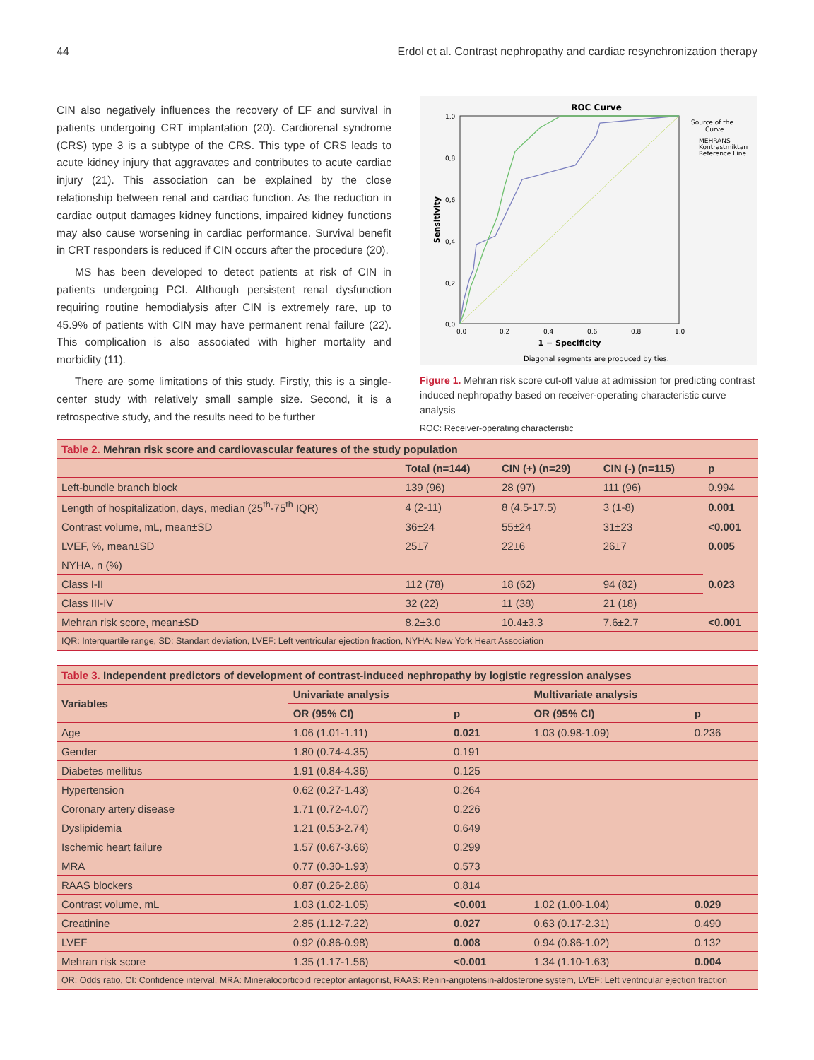44 Erdol et al. Contrast nephropathy and cardiac resynchronization therapy
CIN also negatively influences the recovery of EF and survival in patients undergoing CRT implantation (20). Cardiorenal syndrome (CRS) type 3 is a subtype of the CRS. This type of CRS leads to acute kidney injury that aggravates and contributes to acute cardiac injury (21). This association can be explained by the close relationship between renal and cardiac function. As the reduction in cardiac output damages kidney functions, impaired kidney functions may also cause worsening in cardiac performance. Survival benefit in CRT responders is reduced if CIN occurs after the procedure (20).
MS has been developed to detect patients at risk of CIN in patients undergoing PCI. Although persistent renal dysfunction requiring routine hemodialysis after CIN is extremely rare, up to 45.9% of patients with CIN may have permanent renal failure (22). This complication is also associated with higher mortality and morbidity (11).
There are some limitations of this study. Firstly, this is a single-center study with relatively small sample size. Second, it is a retrospective study, and the results need to be further
ROC Curve
1,0
0,8
0,6
0,4
0,2
0,0
0,0
0,2
0,4
0,6
0,8
1,0
1 − Specificity
Sensitivity
Diagonal segments are produced by ties.
Source of the
Curve
MEHRANS
Kontrastmiktarı
Reference Line
Figure 1. Mehran risk score cut-off value at admission for predicting contrast induced nephropathy based on receiver-operating characteristic curve analysis
ROC: Receiver-operating characteristic
| Table 2. Mehran risk score and cardiovascular features of the study population | | | | |
| | Total (n=144) | CIN (+) (n=29) | CIN (-) (n=115) | p |
| Left-bundle branch block | 139 (96) | 28 (97) | 111 (96) | 0.994 |
| Length of hospitalization, days, median (25<sup>th</sup>-75<sup>th</sup> IQR) | 4 (2-11) | 8 (4.5-17.5) | 3 (1-8) | 0.001 |
| Contrast volume, mL, mean±SD | 36±24 | 55±24 | 31±23 | <0.001 |
| LVEF, %, mean±SD | 25±7 | 22±6 | 26±7 | 0.005 |
| NYHA, n (%) | | | | 0.023 |
| Class I-II | 112 (78) | 18 (62) | 94 (82) | |
| Class III-IV | 32 (22) | 11 (38) | 21 (18) | |
| Mehran risk score, mean±SD | 8.2±3.0 | 10.4±3.3 | 7.6±2.7 | <0.001 |
| IQR: Interquartile range, SD: Standart deviation, LVEF: Left ventricular ejection fraction, NYHA: New York Heart Association | | | | |
| Table 3. Independent predictors of development of contrast-induced nephropathy by logistic regression analyses | | | | |
| Variables | Univariate analysis | | Multivariate analysis | |
| | OR (95% CI) | p | OR (95% CI) | p |
| Age | 1.06 (1.01-1.11) | 0.021 | 1.03 (0.98-1.09) | 0.236 |
| Gender | 1.80 (0.74-4.35) | 0.191 | | |
| Diabetes mellitus | 1.91 (0.84-4.36) | 0.125 | | |
| Hypertension | 0.62 (0.27-1.43) | 0.264 | | |
| Coronary artery disease | 1.71 (0.72-4.07) | 0.226 | | |
| Dyslipidemia | 1.21 (0.53-2.74) | 0.649 | | |
| Ischemic heart failure | 1.57 (0.67-3.66) | 0.299 | | |
| MRA | 0.77 (0.30-1.93) | 0.573 | | |
| RAAS blockers | 0.87 (0.26-2.86) | 0.814 | | |
| Contrast volume, mL | 1.03 (1.02-1.05) | <0.001 | 1.02 (1.00-1.04) | 0.029 |
| Creatinine | 2.85 (1.12-7.22) | 0.027 | 0.63 (0.17-2.31) | 0.490 |
| LVEF | 0.92 (0.86-0.98) | 0.008 | 0.94 (0.86-1.02) | 0.132 |
| Mehran risk score | 1.35 (1.17-1.56) | <0.001 | 1.34 (1.10-1.63) | 0.004 |
| OR: Odds ratio, CI: Confidence interval, MRA: Mineralocorticoid receptor antagonist, RAAS: Renin-angiotensin-aldosterone system, LVEF: Left ventricular ejection fraction | | | | |